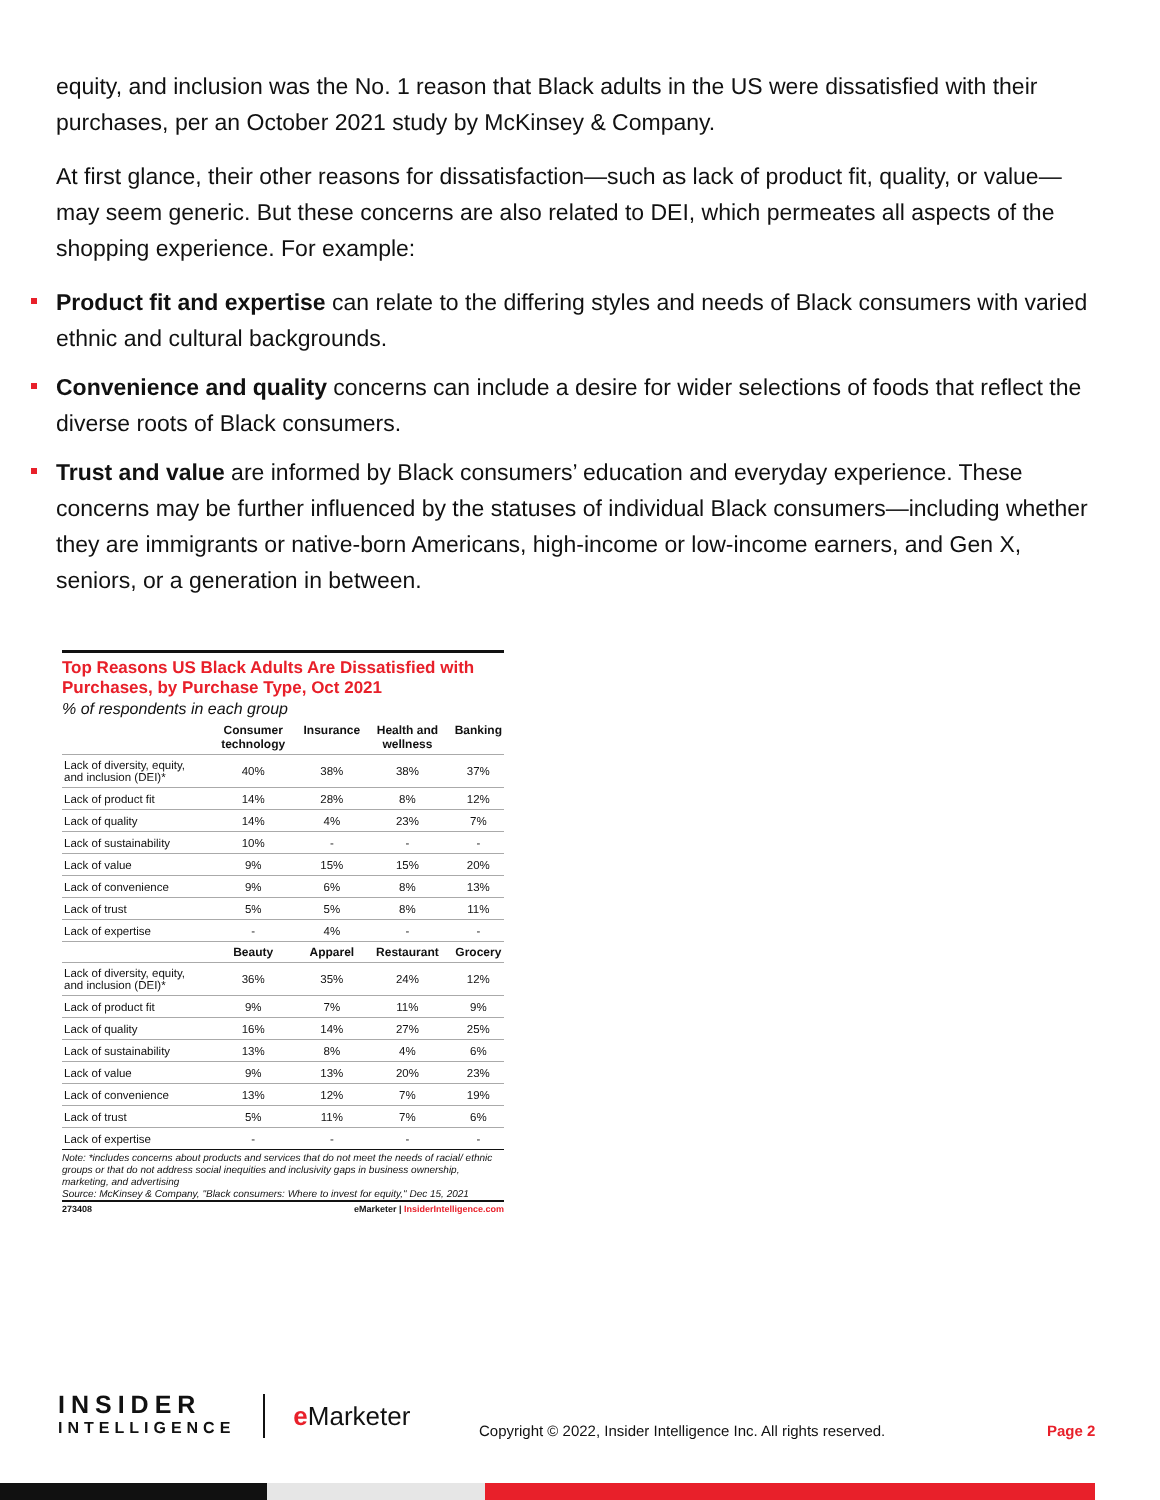equity, and inclusion was the No. 1 reason that Black adults in the US were dissatisfied with their purchases, per an October 2021 study by McKinsey & Company.
At first glance, their other reasons for dissatisfaction—such as lack of product fit, quality, or value—may seem generic. But these concerns are also related to DEI, which permeates all aspects of the shopping experience. For example:
Product fit and expertise can relate to the differing styles and needs of Black consumers with varied ethnic and cultural backgrounds.
Convenience and quality concerns can include a desire for wider selections of foods that reflect the diverse roots of Black consumers.
Trust and value are informed by Black consumers’ education and everyday experience. These concerns may be further influenced by the statuses of individual Black consumers—including whether they are immigrants or native-born Americans, high-income or low-income earners, and Gen X, seniors, or a generation in between.
Top Reasons US Black Adults Are Dissatisfied with Purchases, by Purchase Type, Oct 2021
% of respondents in each group
| | Consumer technology | Insurance | Health and wellness | Banking |
| --- | --- | --- | --- | --- |
| Lack of diversity, equity, and inclusion (DEI)* | 40% | 38% | 38% | 37% |
| Lack of product fit | 14% | 28% | 8% | 12% |
| Lack of quality | 14% | 4% | 23% | 7% |
| Lack of sustainability | 10% | - | - | - |
| Lack of value | 9% | 15% | 15% | 20% |
| Lack of convenience | 9% | 6% | 8% | 13% |
| Lack of trust | 5% | 5% | 8% | 11% |
| Lack of expertise | - | 4% | - | - |
| | Beauty | Apparel | Restaurant | Grocery |
| Lack of diversity, equity, and inclusion (DEI)* | 36% | 35% | 24% | 12% |
| Lack of product fit | 9% | 7% | 11% | 9% |
| Lack of quality | 16% | 14% | 27% | 25% |
| Lack of sustainability | 13% | 8% | 4% | 6% |
| Lack of value | 9% | 13% | 20% | 23% |
| Lack of convenience | 13% | 12% | 7% | 19% |
| Lack of trust | 5% | 11% | 7% | 6% |
| Lack of expertise | - | - | - | - |
Note: *includes concerns about products and services that do not meet the needs of racial/ ethnic groups or that do not address social inequities and inclusivity gaps in business ownership, marketing, and advertising
Source: McKinsey & Company, "Black consumers: Where to invest for equity," Dec 15, 2021
273408 eMarketer | InsiderIntelligence.com
INSIDER
INTELLIGENCE
e Marketer
Copyright © 2022, Insider Intelligence Inc. All rights reserved.
Page 2